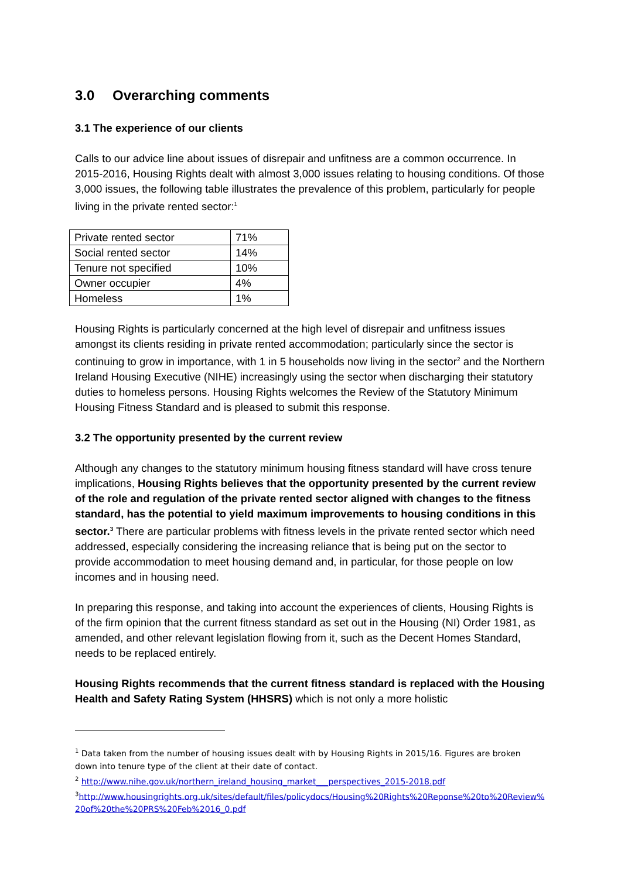3.0 Overarching comments
3.1 The experience of our clients
Calls to our advice line about issues of disrepair and unfitness are a common occurrence. In 2015-2016, Housing Rights dealt with almost 3,000 issues relating to housing conditions. Of those 3,000 issues, the following table illustrates the prevalence of this problem, particularly for people living in the private rented sector:<sup>1</sup>
| Private rented sector | 71% |
| Social rented sector | 14% |
| Tenure not specified | 10% |
| Owner occupier | 4% |
| Homeless | 1% |
Housing Rights is particularly concerned at the high level of disrepair and unfitness issues amongst its clients residing in private rented accommodation; particularly since the sector is continuing to grow in importance, with 1 in 5 households now living in the sector<sup>2</sup> and the Northern Ireland Housing Executive (NIHE) increasingly using the sector when discharging their statutory duties to homeless persons. Housing Rights welcomes the Review of the Statutory Minimum Housing Fitness Standard and is pleased to submit this response.
3.2 The opportunity presented by the current review
Although any changes to the statutory minimum housing fitness standard will have cross tenure implications, Housing Rights believes that the opportunity presented by the current review of the role and regulation of the private rented sector aligned with changes to the fitness standard, has the potential to yield maximum improvements to housing conditions in this sector.<sup>3</sup> There are particular problems with fitness levels in the private rented sector which need addressed, especially considering the increasing reliance that is being put on the sector to provide accommodation to meet housing demand and, in particular, for those people on low incomes and in housing need.
In preparing this response, and taking into account the experiences of clients, Housing Rights is of the firm opinion that the current fitness standard as set out in the Housing (NI) Order 1981, as amended, and other relevant legislation flowing from it, such as the Decent Homes Standard, needs to be replaced entirely.
Housing Rights recommends that the current fitness standard is replaced with the Housing Health and Safety Rating System (HHSRS) which is not only a more holistic
<sup>1</sup> Data taken from the number of housing issues dealt with by Housing Rights in 2015/16. Figures are broken down into tenure type of the client at their date of contact.
<sup>2</sup> http://www.nihe.gov.uk/northern_ireland_housing_market___perspectives_2015-2018.pdf
<sup>3</sup> http://www.housingrights.org.uk/sites/default/files/policydocs/Housing%20Rights%20Reponse%20to%20Review%20of%20the%20PRS%20Feb%2016_0.pdf